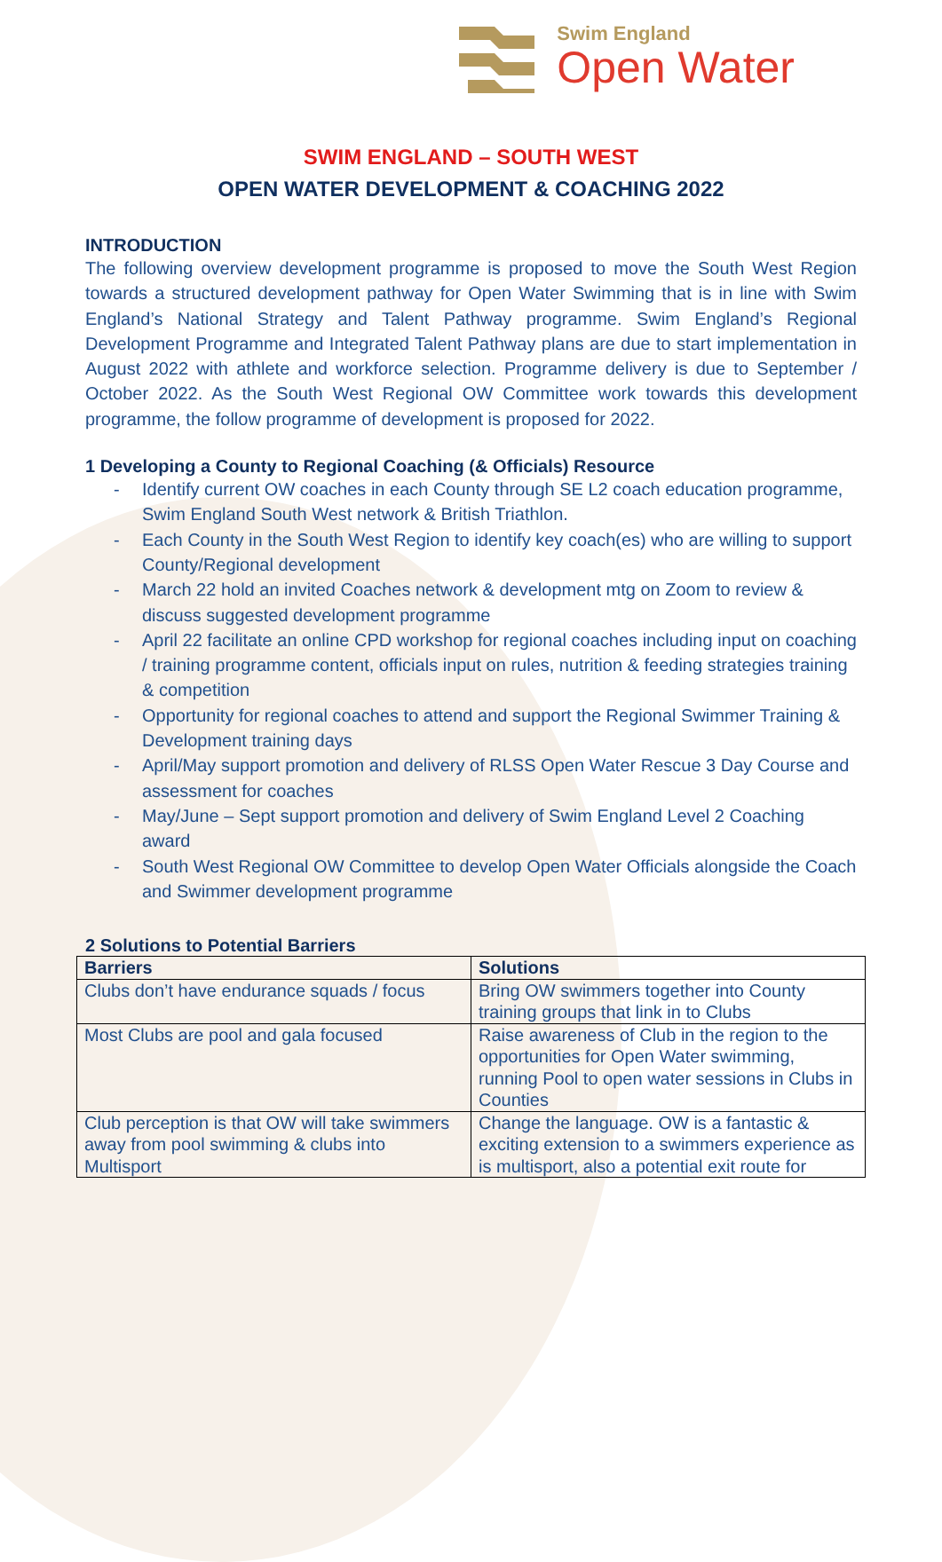Swim England
Open Water
SWIM ENGLAND – SOUTH WEST
OPEN WATER DEVELOPMENT & COACHING 2022
INTRODUCTION
The following overview development programme is proposed to move the South West Region towards a structured development pathway for Open Water Swimming that is in line with Swim England’s National Strategy and Talent Pathway programme. Swim England’s Regional Development Programme and Integrated Talent Pathway plans are due to start implementation in August 2022 with athlete and workforce selection. Programme delivery is due to September / October 2022. As the South West Regional OW Committee work towards this development programme, the follow programme of development is proposed for 2022.
1 Developing a County to Regional Coaching (& Officials) Resource
- Identify current OW coaches in each County through SE L2 coach education programme, Swim England South West network & British Triathlon.
- Each County in the South West Region to identify key coach(es) who are willing to support County/Regional development
- March 22 hold an invited Coaches network & development mtg on Zoom to review & discuss suggested development programme
- April 22 facilitate an online CPD workshop for regional coaches including input on coaching / training programme content, officials input on rules, nutrition & feeding strategies training & competition
- Opportunity for regional coaches to attend and support the Regional Swimmer Training & Development training days
- April/May support promotion and delivery of RLSS Open Water Rescue 3 Day Course and assessment for coaches
- May/June – Sept support promotion and delivery of Swim England Level 2 Coaching award
- South West Regional OW Committee to develop Open Water Officials alongside the Coach and Swimmer development programme
2 Solutions to Potential Barriers
| Barriers | Solutions |
| --- | --- |
| Clubs don’t have endurance squads / focus | Bring OW swimmers together into County training groups that link in to Clubs |
| Most Clubs are pool and gala focused | Raise awareness of Club in the region to the opportunities for Open Water swimming, running Pool to open water sessions in Clubs in Counties |
| Club perception is that OW will take swimmers away from pool swimming & clubs into Multisport | Change the language. OW is a fantastic & exciting extension to a swimmers experience as is multisport, also a potential exit route for |